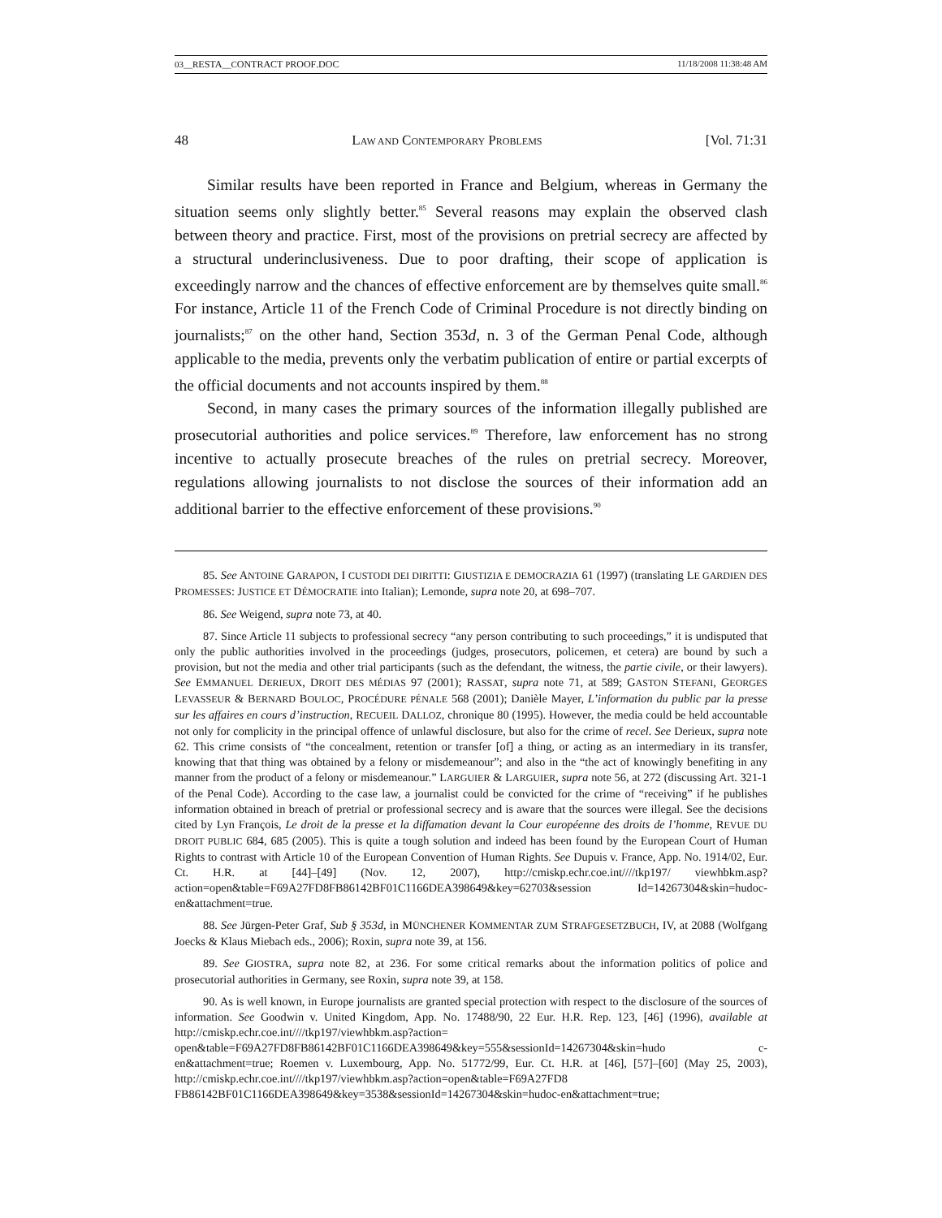03__RESTA__CONTRACT PROOF.DOC 11/18/2008 11:38:48 AM
48 LAW AND CONTEMPORARY PROBLEMS [Vol. 71:31
Similar results have been reported in France and Belgium, whereas in Germany the situation seems only slightly better.<sup>85</sup> Several reasons may explain the observed clash between theory and practice. First, most of the provisions on pretrial secrecy are affected by a structural underinclusiveness. Due to poor drafting, their scope of application is exceedingly narrow and the chances of effective enforcement are by themselves quite small.<sup>86</sup> For instance, Article 11 of the French Code of Criminal Procedure is not directly binding on journalists;<sup>87</sup> on the other hand, Section 353d, n. 3 of the German Penal Code, although applicable to the media, prevents only the verbatim publication of entire or partial excerpts of the official documents and not accounts inspired by them.<sup>88</sup>
Second, in many cases the primary sources of the information illegally published are prosecutorial authorities and police services.<sup>89</sup> Therefore, law enforcement has no strong incentive to actually prosecute breaches of the rules on pretrial secrecy. Moreover, regulations allowing journalists to not disclose the sources of their information add an additional barrier to the effective enforcement of these provisions.<sup>90</sup>
85. See ANTOINE GARAPON, I CUSTODI DEI DIRITTI: GIUSTIZIA E DEMOCRAZIA 61 (1997) (translating LE GARDIEN DES PROMESSES: JUSTICE ET DÉMOCRATIE into Italian); Lemonde, supra note 20, at 698–707.
86. See Weigend, supra note 73, at 40.
87. Since Article 11 subjects to professional secrecy “any person contributing to such proceedings,” it is undisputed that only the public authorities involved in the proceedings (judges, prosecutors, policemen, et cetera) are bound by such a provision, but not the media and other trial participants (such as the defendant, the witness, the partie civile, or their lawyers). See EMMANUEL DERIEUX, DROIT DES MÉDIAS 97 (2001); RASSAT, supra note 71, at 589; GASTON STEFANI, GEORGES LEVASSEUR & BERNARD BOULOC, PROCÉDURE PÉNALE 568 (2001); Danièle Mayer, L’information du public par la presse sur les affaires en cours d’instruction, RECUEIL DALLOZ, chronique 80 (1995). However, the media could be held accountable not only for complicity in the principal offence of unlawful disclosure, but also for the crime of recel. See Derieux, supra note 62. This crime consists of “the concealment, retention or transfer [of] a thing, or acting as an intermediary in its transfer, knowing that that thing was obtained by a felony or misdemeanour”; and also in the “the act of knowingly benefiting in any manner from the product of a felony or misdemeanour.” LARGUIER & LARGUIER, supra note 56, at 272 (discussing Art. 321-1 of the Penal Code). According to the case law, a journalist could be convicted for the crime of “receiving” if he publishes information obtained in breach of pretrial or professional secrecy and is aware that the sources were illegal. See the decisions cited by Lyn François, Le droit de la presse et la diffamation devant la Cour européenne des droits de l’homme, REVUE DU DROIT PUBLIC 684, 685 (2005). This is quite a tough solution and indeed has been found by the European Court of Human Rights to contrast with Article 10 of the European Convention of Human Rights. See Dupuis v. France, App. No. 1914/02, Eur. Ct. H.R. at [44]–[49] (Nov. 12, 2007), http://cmiskp.echr.coe.int////tkp197/ viewhbkm.asp?action=open&table=F69A27FD8FB86142BF01C1166DEA398649&key=62703&session Id=14267304&skin=hudoc-en&attachment=true.
88. See Jürgen-Peter Graf, Sub § 353d, in MÜNCHENER KOMMENTAR ZUM STRAFGESETZBUCH, IV, at 2088 (Wolfgang Joecks & Klaus Miebach eds., 2006); Roxin, supra note 39, at 156.
89. See GIOSTRA, supra note 82, at 236. For some critical remarks about the information politics of police and prosecutorial authorities in Germany, see Roxin, supra note 39, at 158.
90. As is well known, in Europe journalists are granted special protection with respect to the disclosure of the sources of information. See Goodwin v. United Kingdom, App. No. 17488/90, 22 Eur. H.R. Rep. 123, [46] (1996), available at http://cmiskp.echr.coe.int////tkp197/viewhbkm.asp?action= open&table=F69A27FD8FB86142BF01C1166DEA398649&key=555&sessionId=14267304&skin=hudo c-en&attachment=true; Roemen v. Luxembourg, App. No. 51772/99, Eur. Ct. H.R. at [46], [57]–[60] (May 25, 2003), http://cmiskp.echr.coe.int////tkp197/viewhbkm.asp?action=open&table=F69A27FD8 FB86142BF01C1166DEA398649&key=3538&sessionId=14267304&skin=hudoc-en&attachment=true;